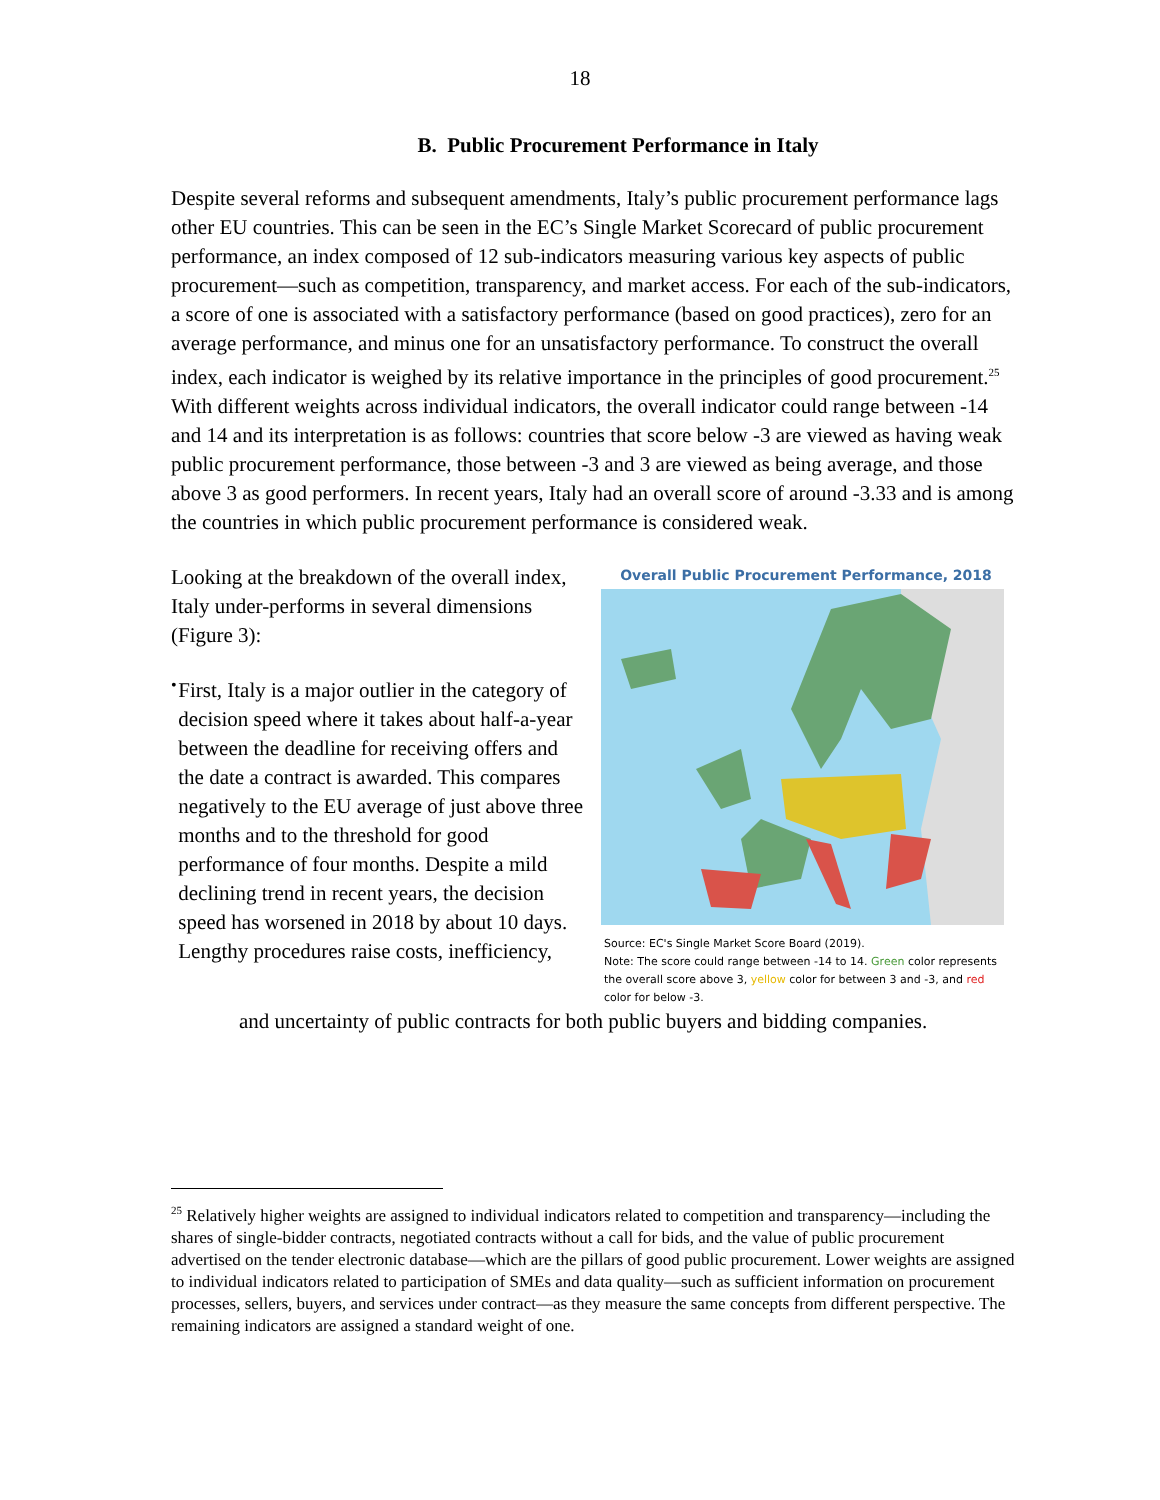18
B. Public Procurement Performance in Italy
Despite several reforms and subsequent amendments, Italy’s public procurement performance lags other EU countries. This can be seen in the EC’s Single Market Scorecard of public procurement performance, an index composed of 12 sub-indicators measuring various key aspects of public procurement—such as competition, transparency, and market access. For each of the sub-indicators, a score of one is associated with a satisfactory performance (based on good practices), zero for an average performance, and minus one for an unsatisfactory performance. To construct the overall index, each indicator is weighed by its relative importance in the principles of good procurement.<sup>25</sup> With different weights across individual indicators, the overall indicator could range between -14 and 14 and its interpretation is as follows: countries that score below -3 are viewed as having weak public procurement performance, those between -3 and 3 are viewed as being average, and those above 3 as good performers. In recent years, Italy had an overall score of around -3.33 and is among the countries in which public procurement performance is considered weak.
Looking at the breakdown of the overall index, Italy under-performs in several dimensions (Figure 3):
•
First, Italy is a major outlier in the category of decision speed where it takes about half-a-year between the deadline for receiving offers and the date a contract is awarded. This compares negatively to the EU average of just above three months and to the threshold for good performance of four months. Despite a mild declining trend in recent years, the decision speed has worsened in 2018 by about 10 days. Lengthy procedures raise costs, inefficiency,
Overall Public Procurement Performance, 2018
Source: EC's Single Market Score Board (2019).
Note: The score could range between -14 to 14. Green color represents the overall score above 3, yellow color for between 3 and -3, and red color for below -3.
and uncertainty of public contracts for both public buyers and bidding companies.
<sup>25</sup> Relatively higher weights are assigned to individual indicators related to competition and transparency—including the shares of single-bidder contracts, negotiated contracts without a call for bids, and the value of public procurement advertised on the tender electronic database—which are the pillars of good public procurement. Lower weights are assigned to individual indicators related to participation of SMEs and data quality—such as sufficient information on procurement processes, sellers, buyers, and services under contract—as they measure the same concepts from different perspective. The remaining indicators are assigned a standard weight of one.